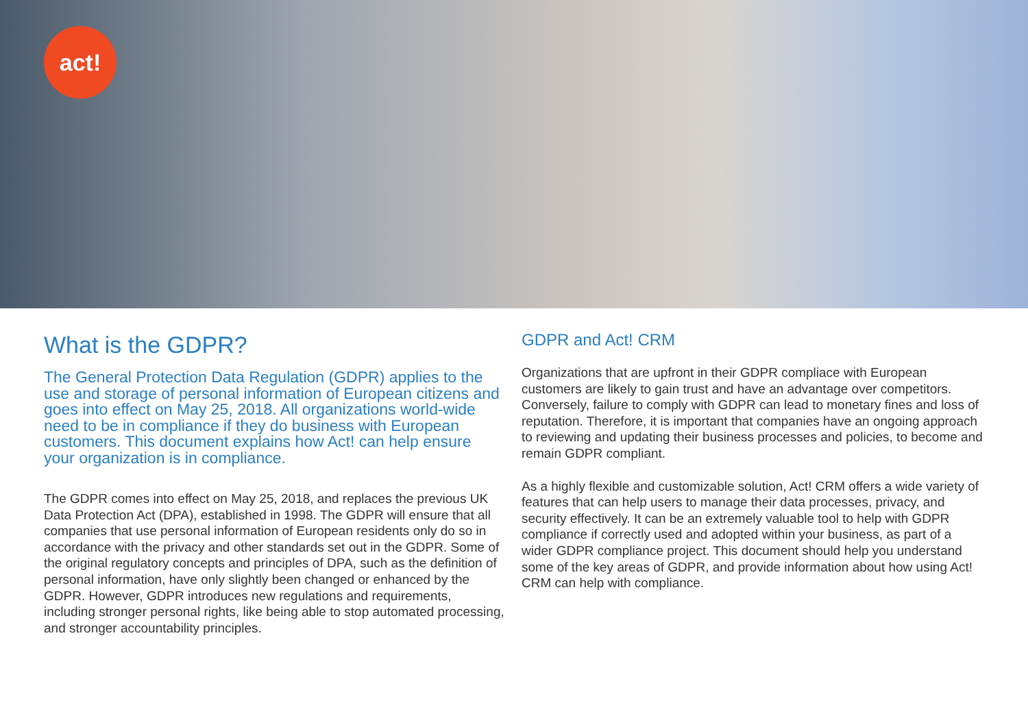act!
What is the GDPR?
The General Protection Data Regulation (GDPR) applies to the use and storage of personal information of European citizens and goes into effect on May 25, 2018. All organizations world-wide need to be in compliance if they do business with European customers. This document explains how Act! can help ensure your organization is in compliance.
The GDPR comes into effect on May 25, 2018, and replaces the previous UK Data Protection Act (DPA), established in 1998. The GDPR will ensure that all companies that use personal information of European residents only do so in accordance with the privacy and other standards set out in the GDPR. Some of the original regulatory concepts and principles of DPA, such as the definition of personal information, have only slightly been changed or enhanced by the GDPR. However, GDPR introduces new regulations and requirements, including stronger personal rights, like being able to stop automated processing, and stronger accountability principles.
GDPR and Act! CRM
Organizations that are upfront in their GDPR compliace with European customers are likely to gain trust and have an advantage over competitors. Conversely, failure to comply with GDPR can lead to monetary fines and loss of reputation. Therefore, it is important that companies have an ongoing approach to reviewing and updating their business processes and policies, to become and remain GDPR compliant.
As a highly flexible and customizable solution, Act! CRM offers a wide variety of features that can help users to manage their data processes, privacy, and security effectively. It can be an extremely valuable tool to help with GDPR compliance if correctly used and adopted within your business, as part of a wider GDPR compliance project. This document should help you understand some of the key areas of GDPR, and provide information about how using Act! CRM can help with compliance.